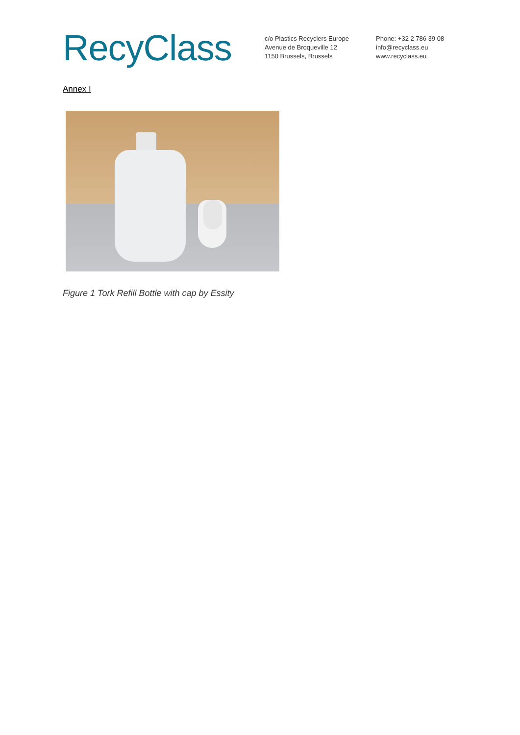RecyClass
c/o Plastics Recyclers Europe
Avenue de Broqueville 12
1150 Brussels, Brussels
Phone: +32 2 786 39 08
info@recyclass.eu
www.recyclass.eu
Annex I
Figure 1 Tork Refill Bottle with cap by Essity